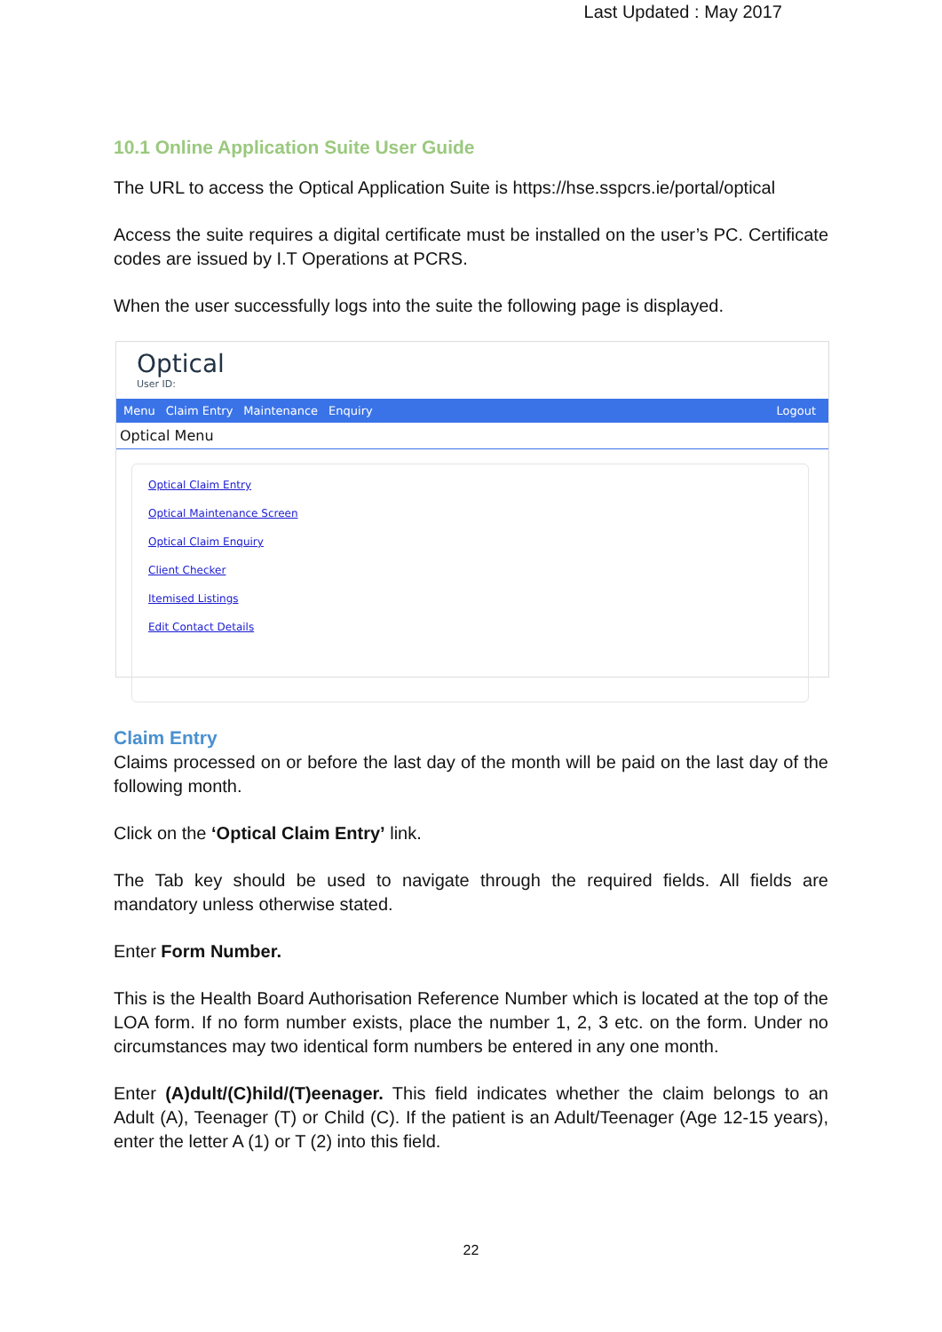Last Updated : May 2017
10.1 Online Application Suite User Guide
The URL to access the Optical Application Suite is https://hse.sspcrs.ie/portal/optical
Access the suite requires a digital certificate must be installed on the user’s PC. Certificate codes are issued by I.T Operations at PCRS.
When the user successfully logs into the suite the following page is displayed.
Optical
User ID:
Menu Claim Entry Maintenance Enquiry Logout
Optical Menu
Optical Claim Entry
Optical Maintenance Screen
Optical Claim Enquiry
Client Checker
Itemised Listings
Edit Contact Details
Claim Entry
Claims processed on or before the last day of the month will be paid on the last day of the following month.
Click on the ‘Optical Claim Entry’ link.
The Tab key should be used to navigate through the required fields. All fields are mandatory unless otherwise stated.
Enter Form Number.
This is the Health Board Authorisation Reference Number which is located at the top of the LOA form. If no form number exists, place the number 1, 2, 3 etc. on the form. Under no circumstances may two identical form numbers be entered in any one month.
Enter (A)dult/(C)hild/(T)eenager. This field indicates whether the claim belongs to an Adult (A), Teenager (T) or Child (C). If the patient is an Adult/Teenager (Age 12-15 years), enter the letter A (1) or T (2) into this field.
22